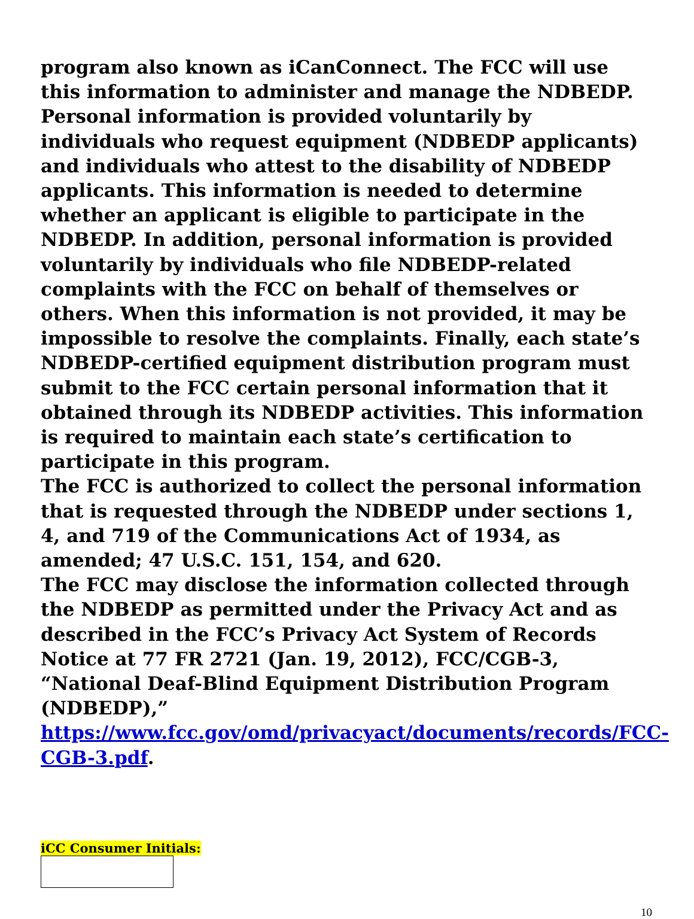program also known as iCanConnect. The FCC will use this information to administer and manage the NDBEDP.
Personal information is provided voluntarily by individuals who request equipment (NDBEDP applicants) and individuals who attest to the disability of NDBEDP applicants. This information is needed to determine whether an applicant is eligible to participate in the NDBEDP. In addition, personal information is provided voluntarily by individuals who file NDBEDP-related complaints with the FCC on behalf of themselves or others. When this information is not provided, it may be impossible to resolve the complaints. Finally, each state’s NDBEDP-certified equipment distribution program must submit to the FCC certain personal information that it obtained through its NDBEDP activities. This information is required to maintain each state’s certification to participate in this program.
The FCC is authorized to collect the personal information that is requested through the NDBEDP under sections 1, 4, and 719 of the Communications Act of 1934, as amended; 47 U.S.C. 151, 154, and 620.
The FCC may disclose the information collected through the NDBEDP as permitted under the Privacy Act and as described in the FCC’s Privacy Act System of Records
Notice at 77 FR 2721 (Jan. 19, 2012), FCC/CGB-3, “National Deaf-Blind Equipment Distribution Program (NDBEDP),” https://www.fcc.gov/omd/privacyact/documents/records/FCC-CGB-3.pdf.
iCC Consumer Initials:
10